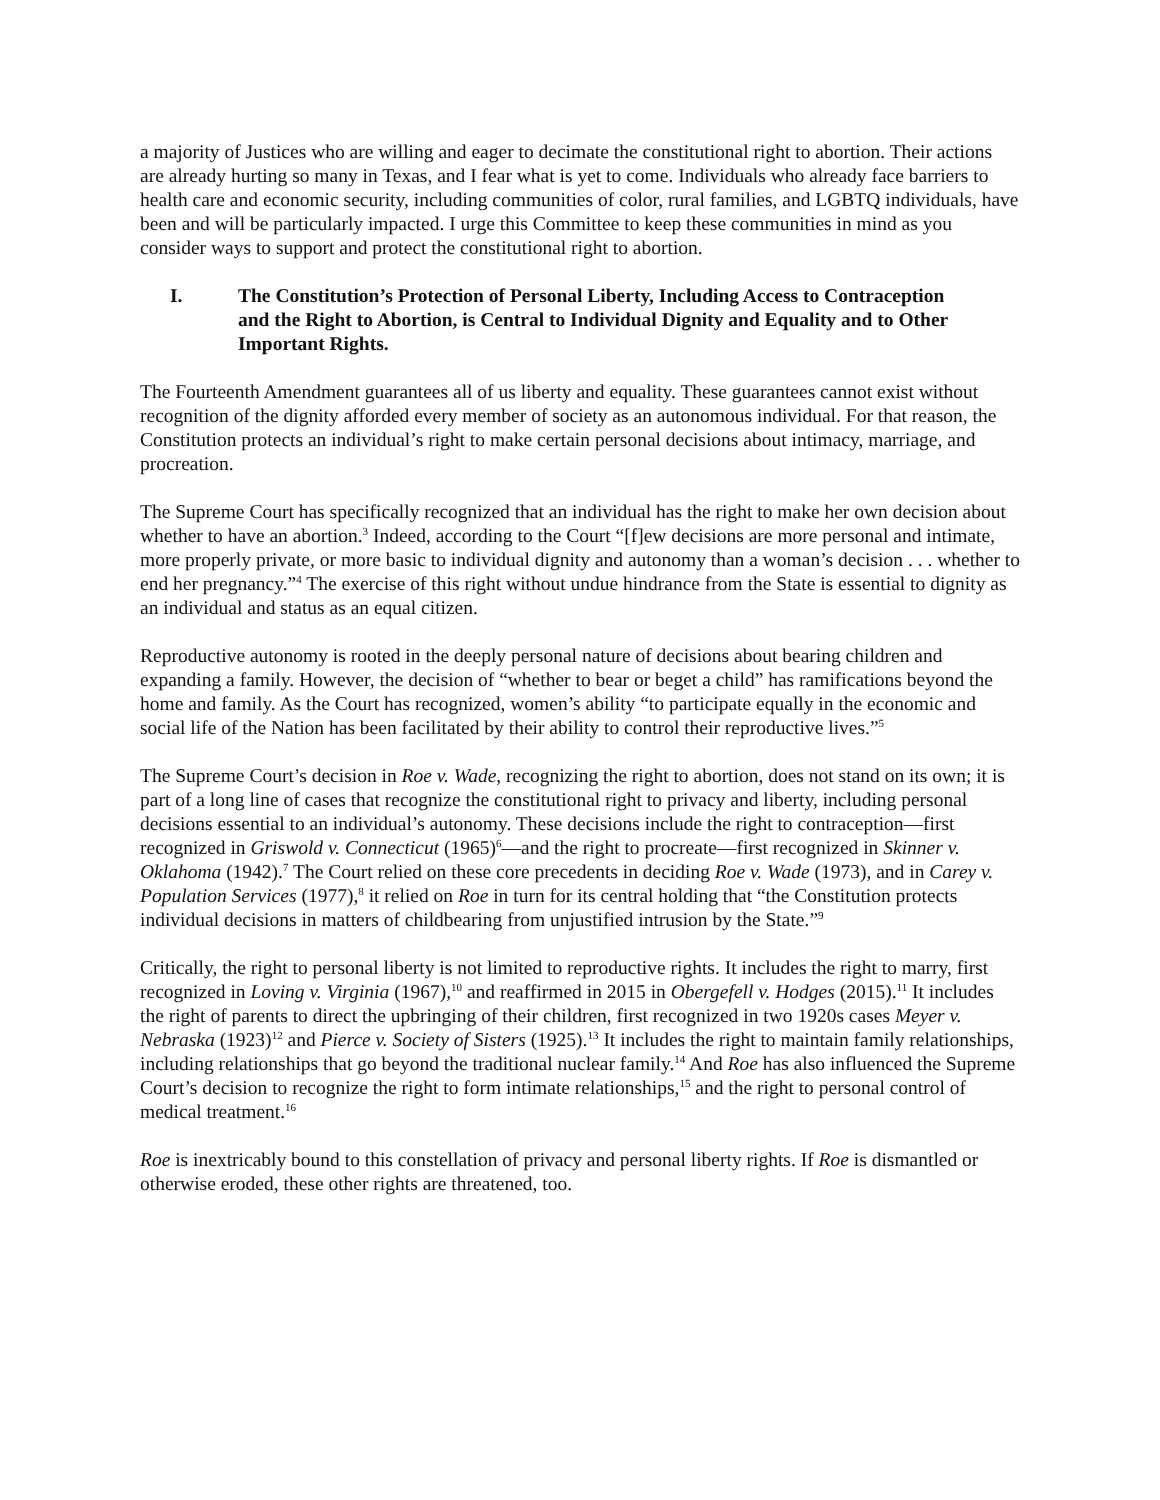a majority of Justices who are willing and eager to decimate the constitutional right to abortion. Their actions are already hurting so many in Texas, and I fear what is yet to come. Individuals who already face barriers to health care and economic security, including communities of color, rural families, and LGBTQ individuals, have been and will be particularly impacted. I urge this Committee to keep these communities in mind as you consider ways to support and protect the constitutional right to abortion.
I. The Constitution’s Protection of Personal Liberty, Including Access to Contraception and the Right to Abortion, is Central to Individual Dignity and Equality and to Other Important Rights.
The Fourteenth Amendment guarantees all of us liberty and equality. These guarantees cannot exist without recognition of the dignity afforded every member of society as an autonomous individual. For that reason, the Constitution protects an individual’s right to make certain personal decisions about intimacy, marriage, and procreation.
The Supreme Court has specifically recognized that an individual has the right to make her own decision about whether to have an abortion.<sup>3</sup> Indeed, according to the Court “[f]ew decisions are more personal and intimate, more properly private, or more basic to individual dignity and autonomy than a woman’s decision . . . whether to end her pregnancy.”<sup>4</sup> The exercise of this right without undue hindrance from the State is essential to dignity as an individual and status as an equal citizen.
Reproductive autonomy is rooted in the deeply personal nature of decisions about bearing children and expanding a family. However, the decision of “whether to bear or beget a child” has ramifications beyond the home and family. As the Court has recognized, women’s ability “to participate equally in the economic and social life of the Nation has been facilitated by their ability to control their reproductive lives.”<sup>5</sup>
The Supreme Court’s decision in Roe v. Wade, recognizing the right to abortion, does not stand on its own; it is part of a long line of cases that recognize the constitutional right to privacy and liberty, including personal decisions essential to an individual’s autonomy. These decisions include the right to contraception—first recognized in Griswold v. Connecticut (1965)<sup>6</sup>—and the right to procreate—first recognized in Skinner v. Oklahoma (1942).<sup>7</sup> The Court relied on these core precedents in deciding Roe v. Wade (1973), and in Carey v. Population Services (1977),<sup>8</sup> it relied on Roe in turn for its central holding that “the Constitution protects individual decisions in matters of childbearing from unjustified intrusion by the State.”<sup>9</sup>
Critically, the right to personal liberty is not limited to reproductive rights. It includes the right to marry, first recognized in Loving v. Virginia (1967),<sup>10</sup> and reaffirmed in 2015 in Obergefell v. Hodges (2015).<sup>11</sup> It includes the right of parents to direct the upbringing of their children, first recognized in two 1920s cases Meyer v. Nebraska (1923)<sup>12</sup> and Pierce v. Society of Sisters (1925).<sup>13</sup> It includes the right to maintain family relationships, including relationships that go beyond the traditional nuclear family.<sup>14</sup> And Roe has also influenced the Supreme Court’s decision to recognize the right to form intimate relationships,<sup>15</sup> and the right to personal control of medical treatment.<sup>16</sup>
Roe is inextricably bound to this constellation of privacy and personal liberty rights. If Roe is dismantled or otherwise eroded, these other rights are threatened, too.